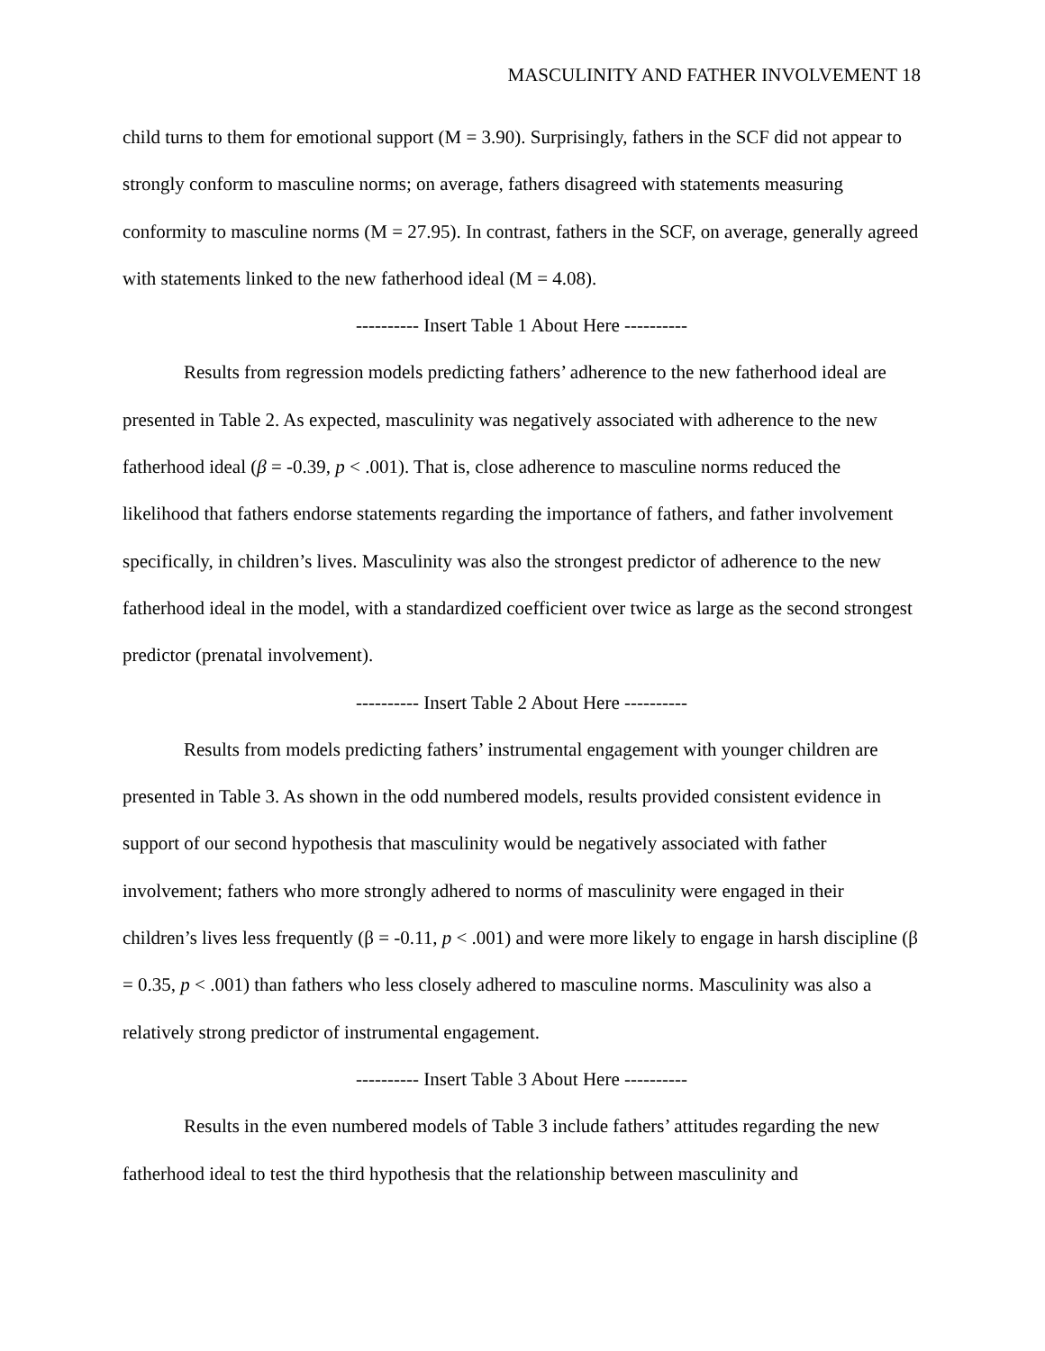MASCULINITY AND FATHER INVOLVEMENT 18
child turns to them for emotional support (M = 3.90). Surprisingly, fathers in the SCF did not appear to strongly conform to masculine norms; on average, fathers disagreed with statements measuring conformity to masculine norms (M = 27.95). In contrast, fathers in the SCF, on average, generally agreed with statements linked to the new fatherhood ideal (M = 4.08).
---------- Insert Table 1 About Here ----------
Results from regression models predicting fathers’ adherence to the new fatherhood ideal are presented in Table 2. As expected, masculinity was negatively associated with adherence to the new fatherhood ideal (β = -0.39, p < .001). That is, close adherence to masculine norms reduced the likelihood that fathers endorse statements regarding the importance of fathers, and father involvement specifically, in children’s lives. Masculinity was also the strongest predictor of adherence to the new fatherhood ideal in the model, with a standardized coefficient over twice as large as the second strongest predictor (prenatal involvement).
---------- Insert Table 2 About Here ----------
Results from models predicting fathers’ instrumental engagement with younger children are presented in Table 3. As shown in the odd numbered models, results provided consistent evidence in support of our second hypothesis that masculinity would be negatively associated with father involvement; fathers who more strongly adhered to norms of masculinity were engaged in their children’s lives less frequently (β = -0.11, p < .001) and were more likely to engage in harsh discipline (β = 0.35, p < .001) than fathers who less closely adhered to masculine norms. Masculinity was also a relatively strong predictor of instrumental engagement.
---------- Insert Table 3 About Here ----------
Results in the even numbered models of Table 3 include fathers’ attitudes regarding the new fatherhood ideal to test the third hypothesis that the relationship between masculinity and